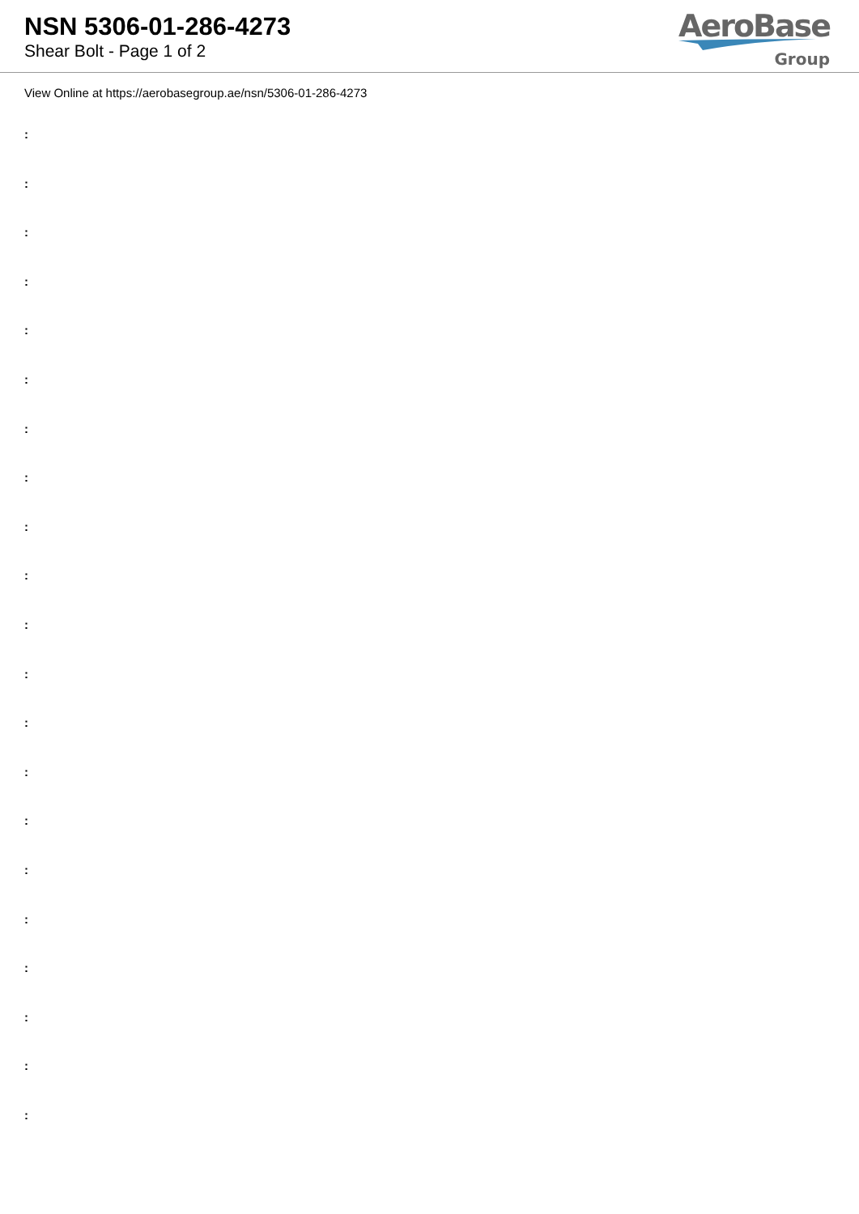NSN 5306-01-286-4273
Shear Bolt - Page 1 of 2
AeroBase
Group
View Online at https://aerobasegroup.ae/nsn/5306-01-286-4273
:
:
:
:
:
:
:
:
:
:
:
:
:
:
:
:
:
:
:
:
: